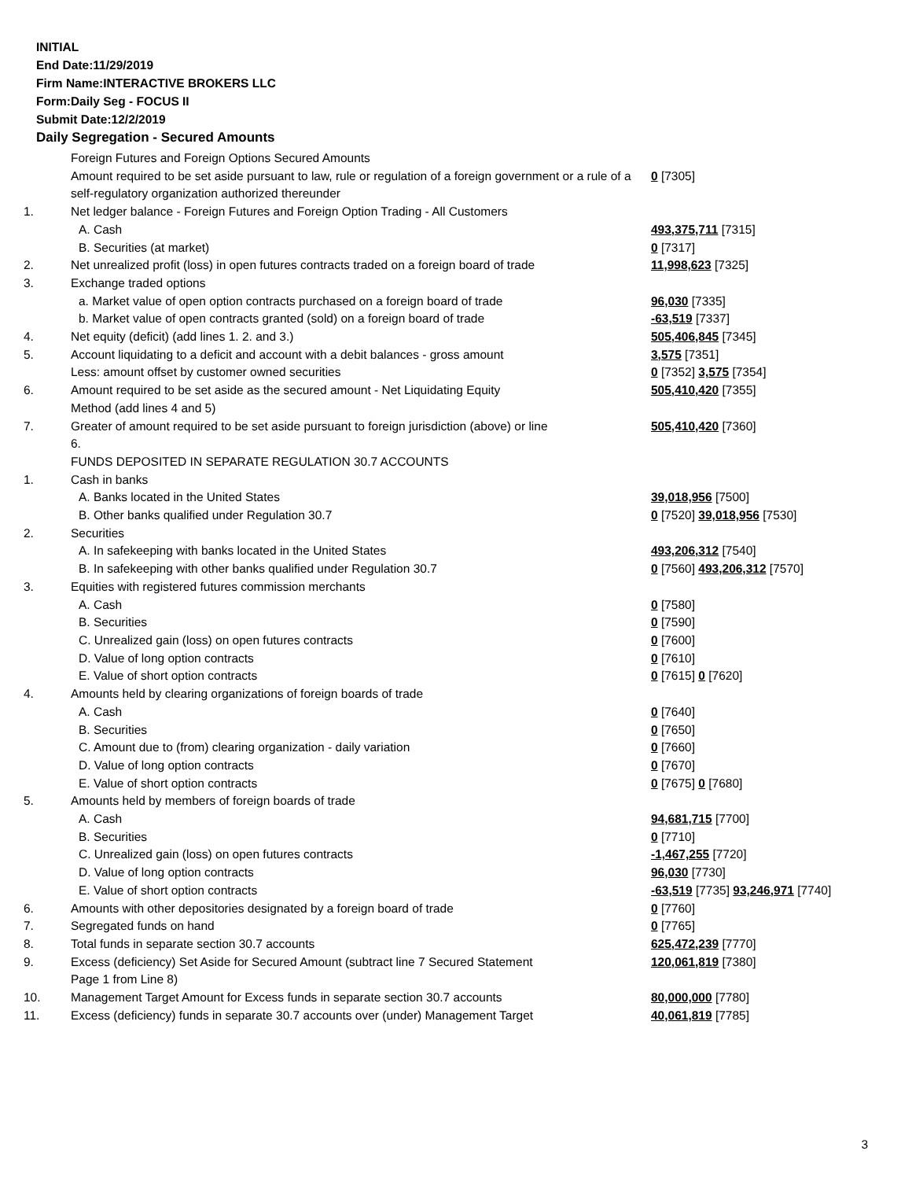INITIAL
End Date:11/29/2019
Firm Name:INTERACTIVE BROKERS LLC
Form:Daily Seg - FOCUS II
Submit Date:12/2/2019
Daily Segregation - Secured Amounts
| | Foreign Futures and Foreign Options Secured Amounts | |
| | Amount required to be set aside pursuant to law, rule or regulation of a foreign government or a rule of a self-regulatory organization authorized thereunder | 0 [7305] |
| 1. | Net ledger balance - Foreign Futures and Foreign Option Trading - All Customers | |
| | A. Cash | 493,375,711 [7315] |
| | B. Securities (at market) | 0 [7317] |
| 2. | Net unrealized profit (loss) in open futures contracts traded on a foreign board of trade | 11,998,623 [7325] |
| 3. | Exchange traded options | |
| | a. Market value of open option contracts purchased on a foreign board of trade | 96,030 [7335] |
| | b. Market value of open contracts granted (sold) on a foreign board of trade | -63,519 [7337] |
| 4. | Net equity (deficit) (add lines 1. 2. and 3.) | 505,406,845 [7345] |
| 5. | Account liquidating to a deficit and account with a debit balances - gross amount | 3,575 [7351] |
| | Less: amount offset by customer owned securities | 0 [7352] 3,575 [7354] |
| 6. | Amount required to be set aside as the secured amount - Net Liquidating Equity Method (add lines 4 and 5) | 505,410,420 [7355] |
| 7. | Greater of amount required to be set aside pursuant to foreign jurisdiction (above) or line 6. | 505,410,420 [7360] |
| | FUNDS DEPOSITED IN SEPARATE REGULATION 30.7 ACCOUNTS | |
| 1. | Cash in banks | |
| | A. Banks located in the United States | 39,018,956 [7500] |
| | B. Other banks qualified under Regulation 30.7 | 0 [7520] 39,018,956 [7530] |
| 2. | Securities | |
| | A. In safekeeping with banks located in the United States | 493,206,312 [7540] |
| | B. In safekeeping with other banks qualified under Regulation 30.7 | 0 [7560] 493,206,312 [7570] |
| 3. | Equities with registered futures commission merchants | |
| | A. Cash | 0 [7580] |
| | B. Securities | 0 [7590] |
| | C. Unrealized gain (loss) on open futures contracts | 0 [7600] |
| | D. Value of long option contracts | 0 [7610] |
| | E. Value of short option contracts | 0 [7615] 0 [7620] |
| 4. | Amounts held by clearing organizations of foreign boards of trade | |
| | A. Cash | 0 [7640] |
| | B. Securities | 0 [7650] |
| | C. Amount due to (from) clearing organization - daily variation | 0 [7660] |
| | D. Value of long option contracts | 0 [7670] |
| | E. Value of short option contracts | 0 [7675] 0 [7680] |
| 5. | Amounts held by members of foreign boards of trade | |
| | A. Cash | 94,681,715 [7700] |
| | B. Securities | 0 [7710] |
| | C. Unrealized gain (loss) on open futures contracts | -1,467,255 [7720] |
| | D. Value of long option contracts | 96,030 [7730] |
| | E. Value of short option contracts | -63,519 [7735] 93,246,971 [7740] |
| 6. | Amounts with other depositories designated by a foreign board of trade | 0 [7760] |
| 7. | Segregated funds on hand | 0 [7765] |
| 8. | Total funds in separate section 30.7 accounts | 625,472,239 [7770] |
| 9. | Excess (deficiency) Set Aside for Secured Amount (subtract line 7 Secured Statement Page 1 from Line 8) | 120,061,819 [7380] |
| 10. | Management Target Amount for Excess funds in separate section 30.7 accounts | 80,000,000 [7780] |
| 11. | Excess (deficiency) funds in separate 30.7 accounts over (under) Management Target | 40,061,819 [7785] |
3